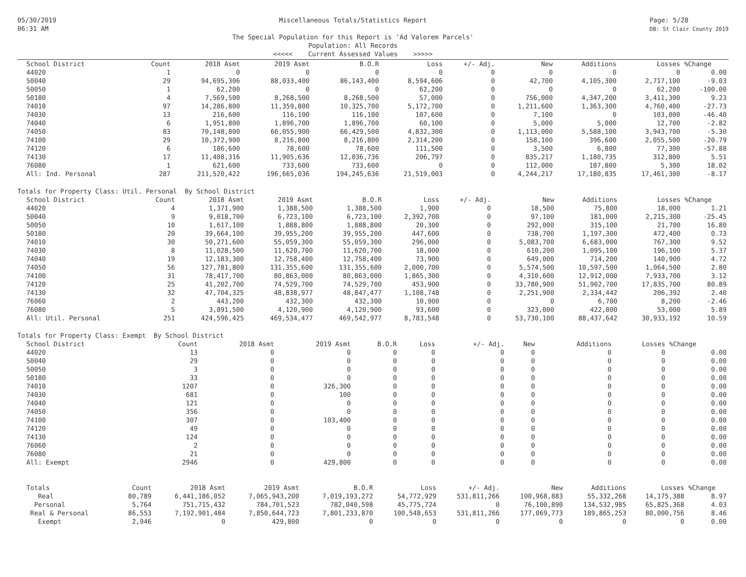05/30/2019
06:31 AM
Miscellaneous Totals/Statistics Report
The Special Population for this Report is 'Ad Valorem Parcels'
Population: All Records
<<<<< Current Assessed Values >>>>>
Page: 5/28
DB: St Clair County 2019
| School District | Count | 2018 Asmt | 2019 Asmt | B.O.R | Loss | +/- Adj. | New | Additions | Losses | %Change |
| --- | --- | --- | --- | --- | --- | --- | --- | --- | --- | --- |
| 44020 | 1 | 0 | 0 | 0 | 0 | 0 | 0 | 0 | 0 | 0.00 |
| 50040 | 29 | 94,695,306 | 88,033,400 | 86,143,400 | 8,594,606 | 0 | 42,700 | 4,105,300 | 2,717,100 | -9.03 |
| 50050 | 1 | 62,200 | 0 | 0 | 62,200 | 0 | 0 | 0 | 62,200 | -100.00 |
| 50180 | 4 | 7,569,500 | 8,268,500 | 8,268,500 | 57,000 | 0 | 756,000 | 4,347,200 | 3,411,300 | 9.23 |
| 74010 | 97 | 14,286,800 | 11,359,800 | 10,325,700 | 5,172,700 | 0 | 1,211,600 | 1,363,300 | 4,760,400 | -27.73 |
| 74030 | 13 | 216,600 | 116,100 | 116,100 | 107,600 | 0 | 7,100 | 0 | 103,000 | -46.40 |
| 74040 | 6 | 1,951,800 | 1,896,700 | 1,896,700 | 60,100 | 0 | 5,000 | 5,000 | 12,700 | -2.82 |
| 74050 | 83 | 70,148,800 | 66,055,900 | 66,429,500 | 4,832,300 | 0 | 1,113,000 | 5,588,100 | 3,943,700 | -5.30 |
| 74100 | 29 | 10,372,900 | 8,216,800 | 8,216,800 | 2,314,200 | 0 | 158,100 | 396,600 | 2,055,500 | -20.79 |
| 74120 | 6 | 186,600 | 78,600 | 78,600 | 111,500 | 0 | 3,500 | 6,800 | 77,300 | -57.88 |
| 74130 | 17 | 11,408,316 | 11,905,636 | 12,036,736 | 206,797 | 0 | 835,217 | 1,180,735 | 312,800 | 5.51 |
| 76080 | 1 | 621,600 | 733,600 | 733,600 | 0 | 0 | 112,000 | 187,800 | 5,300 | 18.02 |
| All: Ind. Personal | 287 | 211,520,422 | 196,665,036 | 194,245,636 | 21,519,003 | 0 | 4,244,217 | 17,180,835 | 17,461,300 | -8.17 |
Totals for Property Class: Util. Personal By School District
| School District | Count | 2018 Asmt | 2019 Asmt | B.O.R | Loss | +/- Adj. | New | Additions | Losses | %Change |
| --- | --- | --- | --- | --- | --- | --- | --- | --- | --- | --- |
| 44020 | 4 | 1,371,900 | 1,388,500 | 1,388,500 | 1,900 | 0 | 18,500 | 75,800 | 18,000 | 1.21 |
| 50040 | 9 | 9,018,700 | 6,723,100 | 6,723,100 | 2,392,700 | 0 | 97,100 | 181,000 | 2,215,300 | -25.45 |
| 50050 | 10 | 1,617,100 | 1,888,800 | 1,888,800 | 20,300 | 0 | 292,000 | 315,100 | 21,700 | 16.80 |
| 50180 | 20 | 39,664,100 | 39,955,200 | 39,955,200 | 447,600 | 0 | 738,700 | 1,197,300 | 472,400 | 0.73 |
| 74010 | 30 | 50,271,600 | 55,059,300 | 55,059,300 | 296,000 | 0 | 5,083,700 | 6,683,000 | 767,300 | 9.52 |
| 74030 | 8 | 11,028,500 | 11,620,700 | 11,620,700 | 18,000 | 0 | 610,200 | 1,095,100 | 196,100 | 5.37 |
| 74040 | 19 | 12,183,300 | 12,758,400 | 12,758,400 | 73,900 | 0 | 649,000 | 714,200 | 140,900 | 4.72 |
| 74050 | 56 | 127,781,800 | 131,355,600 | 131,355,600 | 2,000,700 | 0 | 5,574,500 | 10,597,500 | 1,064,500 | 2.80 |
| 74100 | 31 | 78,417,700 | 80,863,000 | 80,863,000 | 1,865,300 | 0 | 4,310,600 | 12,912,000 | 7,933,700 | 3.12 |
| 74120 | 25 | 41,202,700 | 74,529,700 | 74,529,700 | 453,900 | 0 | 33,780,900 | 51,902,700 | 17,835,700 | 80.89 |
| 74130 | 32 | 47,704,325 | 48,838,977 | 48,847,477 | 1,108,748 | 0 | 2,251,900 | 2,334,442 | 206,392 | 2.40 |
| 76060 | 2 | 443,200 | 432,300 | 432,300 | 10,900 | 0 | 0 | 6,700 | 8,200 | -2.46 |
| 76080 | 5 | 3,891,500 | 4,120,900 | 4,120,900 | 93,600 | 0 | 323,000 | 422,800 | 53,000 | 5.89 |
| All: Util. Personal | 251 | 424,596,425 | 469,534,477 | 469,542,977 | 8,783,548 | 0 | 53,730,100 | 88,437,642 | 30,933,192 | 10.59 |
Totals for Property Class: Exempt By School District
| School District | Count | 2018 Asmt | 2019 Asmt | B.O.R | Loss | +/- Adj. | New | Additions | Losses | %Change |
| --- | --- | --- | --- | --- | --- | --- | --- | --- | --- | --- |
| 44020 | 13 | 0 | 0 | 0 | 0 | 0 | 0 | 0 | 0 | 0.00 |
| 50040 | 29 | 0 | 0 | 0 | 0 | 0 | 0 | 0 | 0 | 0.00 |
| 50050 | 3 | 0 | 0 | 0 | 0 | 0 | 0 | 0 | 0 | 0.00 |
| 50180 | 33 | 0 | 0 | 0 | 0 | 0 | 0 | 0 | 0 | 0.00 |
| 74010 | 1207 | 0 | 326,300 | 0 | 0 | 0 | 0 | 0 | 0 | 0.00 |
| 74030 | 681 | 0 | 100 | 0 | 0 | 0 | 0 | 0 | 0 | 0.00 |
| 74040 | 121 | 0 | 0 | 0 | 0 | 0 | 0 | 0 | 0 | 0.00 |
| 74050 | 356 | 0 | 0 | 0 | 0 | 0 | 0 | 0 | 0 | 0.00 |
| 74100 | 307 | 0 | 103,400 | 0 | 0 | 0 | 0 | 0 | 0 | 0.00 |
| 74120 | 49 | 0 | 0 | 0 | 0 | 0 | 0 | 0 | 0 | 0.00 |
| 74130 | 124 | 0 | 0 | 0 | 0 | 0 | 0 | 0 | 0 | 0.00 |
| 76060 | 2 | 0 | 0 | 0 | 0 | 0 | 0 | 0 | 0 | 0.00 |
| 76080 | 21 | 0 | 0 | 0 | 0 | 0 | 0 | 0 | 0 | 0.00 |
| All: Exempt | 2946 | 0 | 429,800 | 0 | 0 | 0 | 0 | 0 | 0 | 0.00 |
| Totals | Count | 2018 Asmt | 2019 Asmt | B.O.R | Loss | +/- Adj. | New | Additions | Losses | %Change |
| --- | --- | --- | --- | --- | --- | --- | --- | --- | --- | --- |
| Real | 80,789 | 6,441,186,052 | 7,065,943,200 | 7,019,193,272 | 54,772,929 | 531,811,266 | 100,968,883 | 55,332,268 | 14,175,388 | 8.97 |
| Personal | 5,764 | 751,715,432 | 784,701,523 | 782,040,598 | 45,775,724 | 0 | 76,100,890 | 134,532,985 | 65,825,368 | 4.03 |
| Real & Personal | 86,553 | 7,192,901,484 | 7,850,644,723 | 7,801,233,870 | 100,548,653 | 531,811,266 | 177,069,773 | 189,865,253 | 80,000,756 | 8.46 |
| Exempt | 2,946 | 0 | 429,800 | 0 | 0 | 0 | 0 | 0 | 0 | 0.00 |